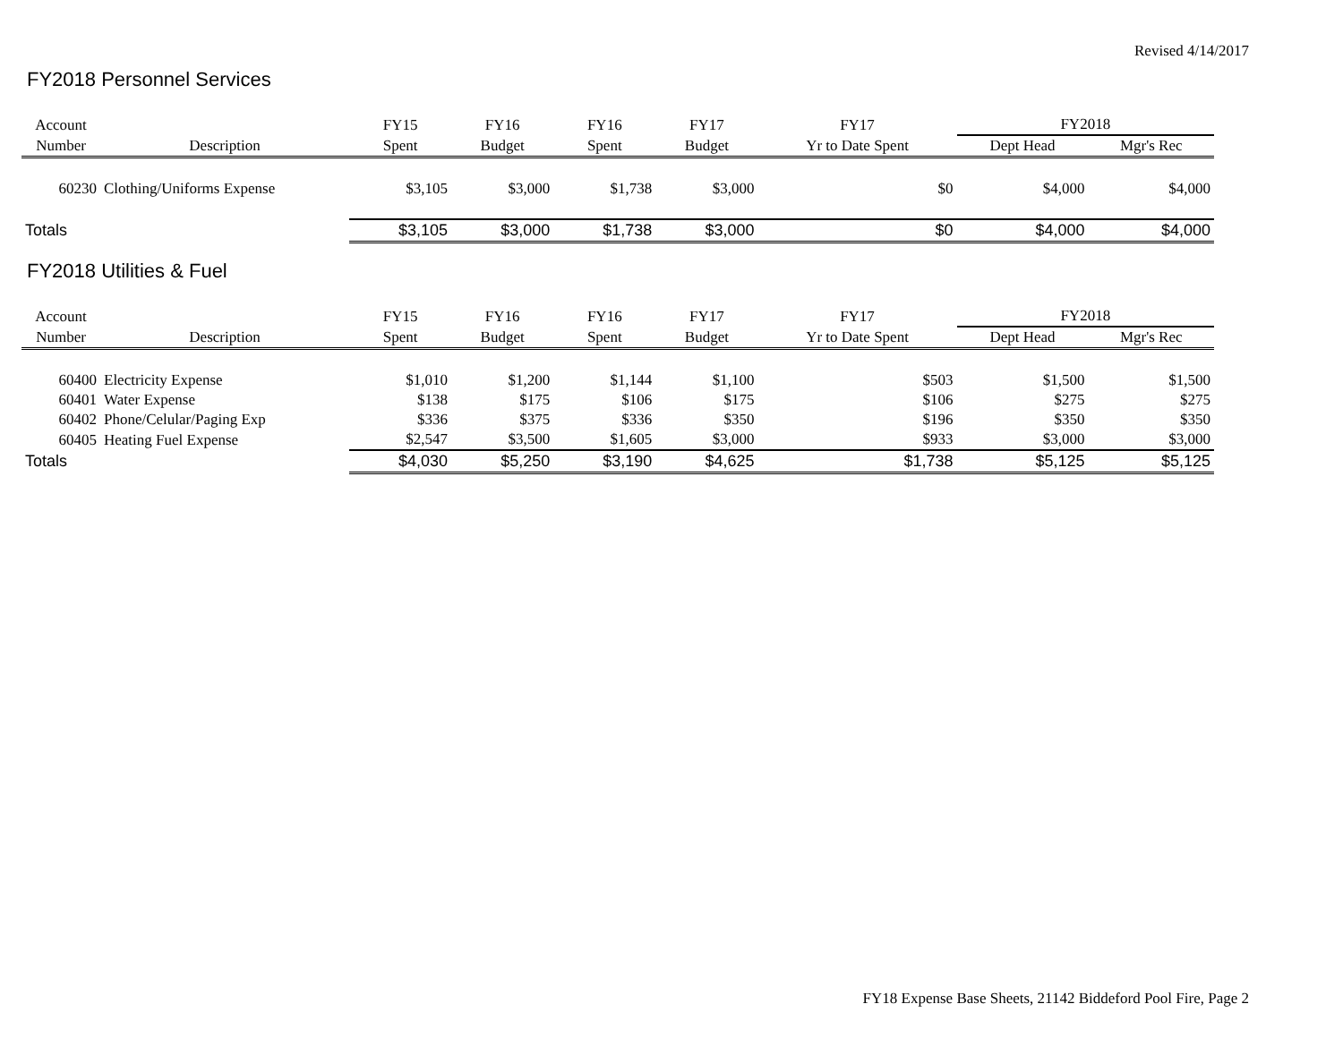Revised 4/14/2017
FY2018 Personnel Services
| Account | | FY15 | FY16 | FY16 | FY17 | FY17 | FY2018 | |
| --- | --- | --- | --- | --- | --- | --- | --- | --- |
| Number | Description | Spent | Budget | Spent | Budget | Yr to Date Spent | Dept Head | Mgr's Rec |
| 60230 | Clothing/Uniforms Expense | $3,105 | $3,000 | $1,738 | $3,000 | $0 | $4,000 | $4,000 |
| Totals | | $3,105 | $3,000 | $1,738 | $3,000 | $0 | $4,000 | $4,000 |
FY2018 Utilities & Fuel
| Account | | FY15 | FY16 | FY16 | FY17 | FY17 | FY2018 | |
| --- | --- | --- | --- | --- | --- | --- | --- | --- |
| Number | Description | Spent | Budget | Spent | Budget | Yr to Date Spent | Dept Head | Mgr's Rec |
| 60400 | Electricity Expense | $1,010 | $1,200 | $1,144 | $1,100 | $503 | $1,500 | $1,500 |
| 60401 | Water Expense | $138 | $175 | $106 | $175 | $106 | $275 | $275 |
| 60402 | Phone/Celular/Paging Exp | $336 | $375 | $336 | $350 | $196 | $350 | $350 |
| 60405 | Heating Fuel Expense | $2,547 | $3,500 | $1,605 | $3,000 | $933 | $3,000 | $3,000 |
| Totals | | $4,030 | $5,250 | $3,190 | $4,625 | $1,738 | $5,125 | $5,125 |
FY18 Expense Base Sheets, 21142 Biddeford Pool Fire, Page 2